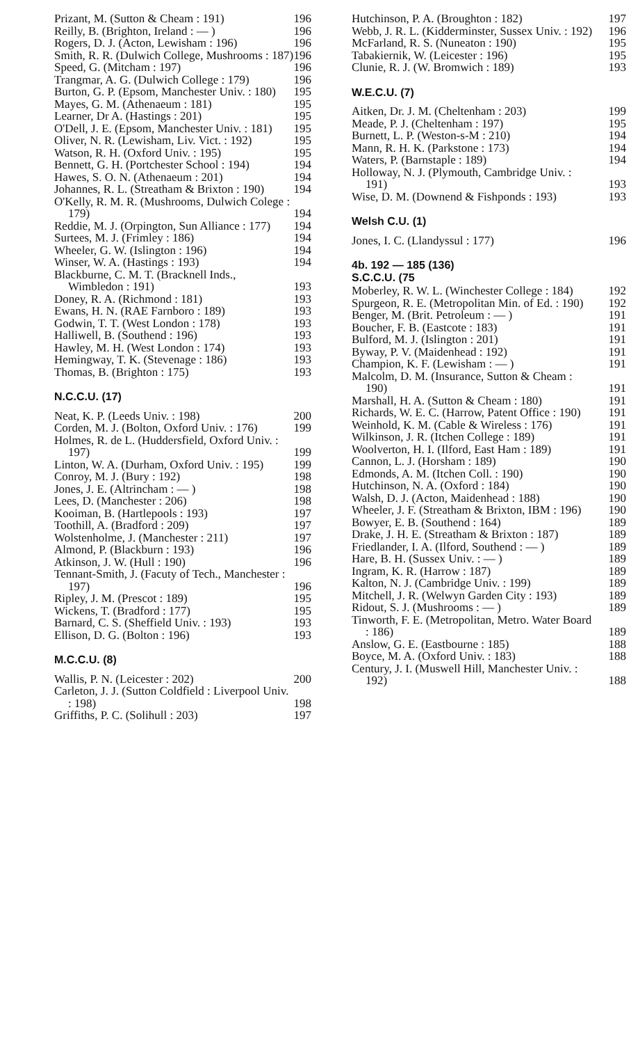Prizant, M. (Sutton & Cheam : 191) 196
Reilly, B. (Brighton, Ireland : — ) 196
Rogers, D. J. (Acton, Lewisham : 196) 196
Smith, R. R. (Dulwich College, Mushrooms : 187) 196
Speed, G. (Mitcham : 197) 196
Trangmar, A. G. (Dulwich College : 179) 196
Burton, G. P. (Epsom, Manchester Univ. : 180) 195
Mayes, G. M. (Athenaeum : 181) 195
Learner, Dr A. (Hastings : 201) 195
O'Dell, J. E. (Epsom, Manchester Univ. : 181) 195
Oliver, N. R. (Lewisham, Liv. Vict. : 192) 195
Watson, R. H. (Oxford Univ. : 195) 195
Bennett, G. H. (Portchester School : 194) 194
Hawes, S. O. N. (Athenaeum : 201) 194
Johannes, R. L. (Streatham & Brixton : 190) 194
O'Kelly, R. M. R. (Mushrooms, Dulwich Colege : 179) 194
Reddie, M. J. (Orpington, Sun Alliance : 177) 194
Surtees, M. J. (Frimley : 186) 194
Wheeler, G. W. (Islington : 196) 194
Winser, W. A. (Hastings : 193) 194
Blackburne, C. M. T. (Bracknell Inds., Wimbledon : 191) 193
Doney, R. A. (Richmond : 181) 193
Ewans, H. N. (RAE Farnboro : 189) 193
Godwin, T. T. (West London : 178) 193
Halliwell, B. (Southend : 196) 193
Hawley, M. H. (West London : 174) 193
Hemingway, T. K. (Stevenage : 186) 193
Thomas, B. (Brighton : 175) 193
N.C.C.U. (17)
Neat, K. P. (Leeds Univ. : 198) 200
Corden, M. J. (Bolton, Oxford Univ. : 176) 199
Holmes, R. de L. (Huddersfield, Oxford Univ. : 197) 199
Linton, W. A. (Durham, Oxford Univ. : 195) 199
Conroy, M. J. (Bury : 192) 198
Jones, J. E. (Altrincham : — ) 198
Lees, D. (Manchester : 206) 198
Kooiman, B. (Hartlepools : 193) 197
Toothill, A. (Bradford : 209) 197
Wolstenholme, J. (Manchester : 211) 197
Almond, P. (Blackburn : 193) 196
Atkinson, J. W. (Hull : 190) 196
Tennant-Smith, J. (Facuty of Tech., Manchester : 197) 196
Ripley, J. M. (Prescot : 189) 195
Wickens, T. (Bradford : 177) 195
Barnard, C. S. (Sheffield Univ. : 193) 193
Ellison, D. G. (Bolton : 196) 193
M.C.C.U. (8)
Wallis, P. N. (Leicester : 202) 200
Carleton, J. J. (Sutton Coldfield : Liverpool Univ. : 198) 198
Griffiths, P. C. (Solihull : 203) 197
Hutchinson, P. A. (Broughton : 182) 197
Webb, J. R. L. (Kidderminster, Sussex Univ. : 192) 196
McFarland, R. S. (Nuneaton : 190) 195
Tabakiernik, W. (Leicester : 196) 195
Clunie, R. J. (W. Bromwich : 189) 193
W.E.C.U. (7)
Aitken, Dr. J. M. (Cheltenham : 203) 199
Meade, P. J. (Cheltenham : 197) 195
Burnett, L. P. (Weston-s-M : 210) 194
Mann, R. H. K. (Parkstone : 173) 194
Waters, P. (Barnstaple : 189) 194
Holloway, N. J. (Plymouth, Cambridge Univ. : 191) 193
Wise, D. M. (Downend & Fishponds : 193) 193
Welsh C.U. (1)
Jones, I. C. (Llandyssul : 177) 196
4b. 192 — 185 (136)
S.C.C.U. (75
Moberley, R. W. L. (Winchester College : 184) 192
Spurgeon, R. E. (Metropolitan Min. of Ed. : 190) 192
Benger, M. (Brit. Petroleum : — ) 191
Boucher, F. B. (Eastcote : 183) 191
Bulford, M. J. (Islington : 201) 191
Byway, P. V. (Maidenhead : 192) 191
Champion, K. F. (Lewisham : — ) 191
Malcolm, D. M. (Insurance, Sutton & Cheam : 190) 191
Marshall, H. A. (Sutton & Cheam : 180) 191
Richards, W. E. C. (Harrow, Patent Office : 190) 191
Weinhold, K. M. (Cable & Wireless : 176) 191
Wilkinson, J. R. (Itchen College : 189) 191
Woolverton, H. I. (Ilford, East Ham : 189) 191
Cannon, L. J. (Horsham : 189) 190
Edmonds, A. M. (Itchen Coll. : 190) 190
Hutchinson, N. A. (Oxford : 184) 190
Walsh, D. J. (Acton, Maidenhead : 188) 190
Wheeler, J. F. (Streatham & Brixton, IBM : 196) 190
Bowyer, E. B. (Southend : 164) 189
Drake, J. H. E. (Streatham & Brixton : 187) 189
Friedlander, I. A. (Ilford, Southend : — ) 189
Hare, B. H. (Sussex Univ. : — ) 189
Ingram, K. R. (Harrow : 187) 189
Kalton, N. J. (Cambridge Univ. : 199) 189
Mitchell, J. R. (Welwyn Garden City : 193) 189
Ridout, S. J. (Mushrooms : — ) 189
Tinworth, F. E. (Metropolitan, Metro. Water Board : 186) 189
Anslow, G. E. (Eastbourne : 185) 188
Boyce, M. A. (Oxford Univ. : 183) 188
Century, J. I. (Muswell Hill, Manchester Univ. : 192) 188